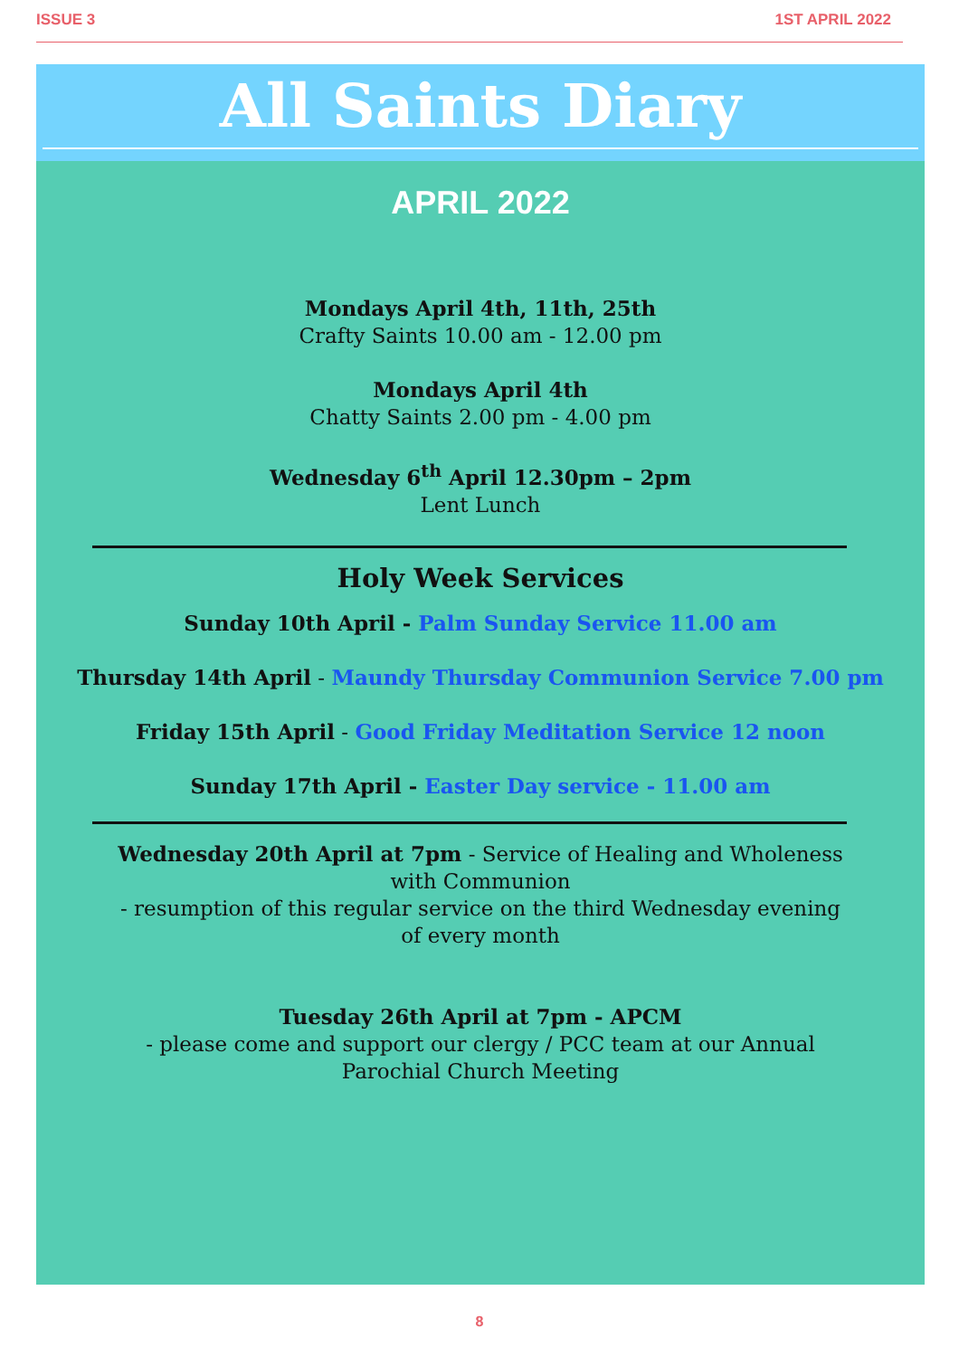ISSUE 3 1ST APRIL 2022
All Saints Diary
APRIL 2022
Mondays April 4th, 11th, 25th
Crafty Saints 10.00 am - 12.00 pm
Mondays April 4th
Chatty Saints 2.00 pm - 4.00 pm
Wednesday 6<sup>th</sup> April 12.30pm – 2pm
Lent Lunch
Holy Week Services
Sunday 10th April - Palm Sunday Service 11.00 am
Thursday 14th April - Maundy Thursday Communion Service 7.00 pm
Friday 15th April - Good Friday Meditation Service 12 noon
Sunday 17th April - Easter Day service - 11.00 am
Wednesday 20th April at 7pm - Service of Healing and Wholeness with Communion
- resumption of this regular service on the third Wednesday evening of every month
Tuesday 26th April at 7pm - APCM
- please come and support our clergy / PCC team at our Annual Parochial Church Meeting
8